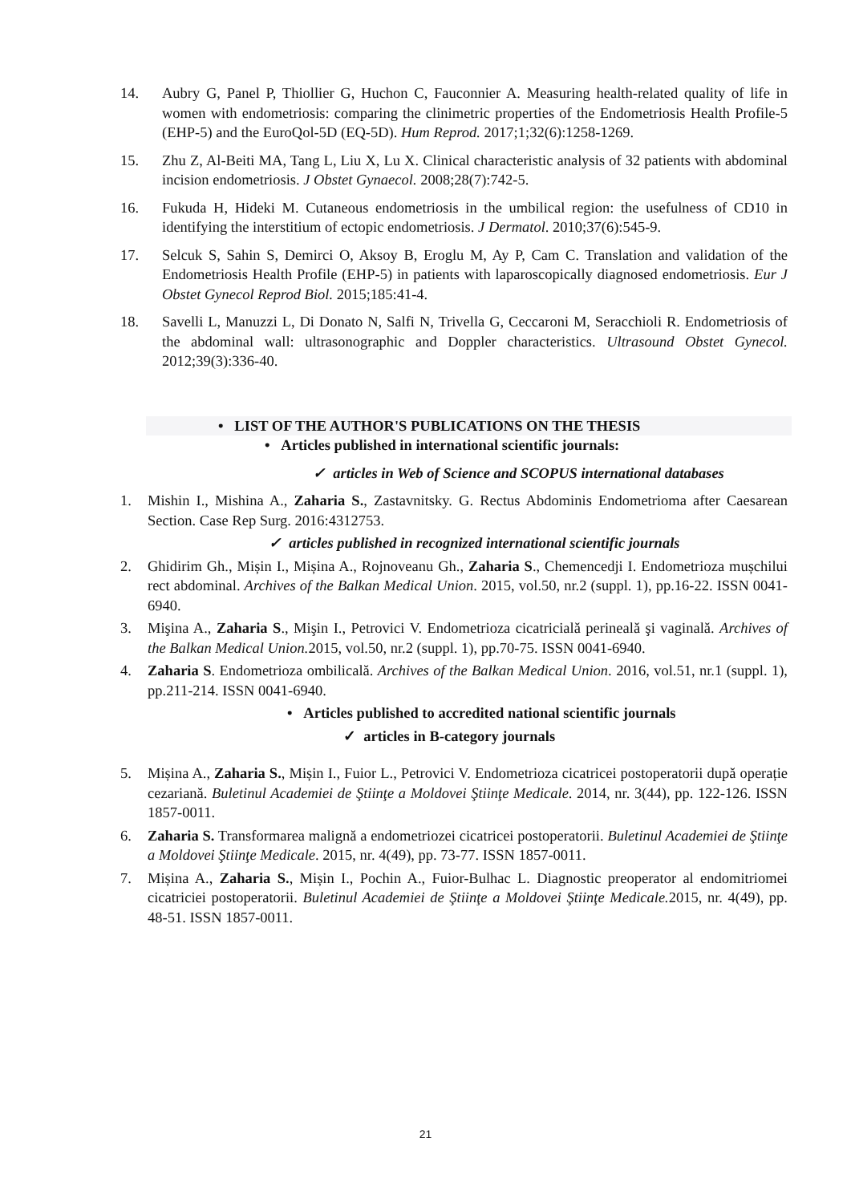14. Aubry G, Panel P, Thiollier G, Huchon C, Fauconnier A. Measuring health-related quality of life in women with endometriosis: comparing the clinimetric properties of the Endometriosis Health Profile-5 (EHP-5) and the EuroQol-5D (EQ-5D). Hum Reprod. 2017;1;32(6):1258-1269.
15. Zhu Z, Al-Beiti MA, Tang L, Liu X, Lu X. Clinical characteristic analysis of 32 patients with abdominal incision endometriosis. J Obstet Gynaecol. 2008;28(7):742-5.
16. Fukuda H, Hideki M. Cutaneous endometriosis in the umbilical region: the usefulness of CD10 in identifying the interstitium of ectopic endometriosis. J Dermatol. 2010;37(6):545-9.
17. Selcuk S, Sahin S, Demirci O, Aksoy B, Eroglu M, Ay P, Cam C. Translation and validation of the Endometriosis Health Profile (EHP-5) in patients with laparoscopically diagnosed endometriosis. Eur J Obstet Gynecol Reprod Biol. 2015;185:41-4.
18. Savelli L, Manuzzi L, Di Donato N, Salfi N, Trivella G, Ceccaroni M, Seracchioli R. Endometriosis of the abdominal wall: ultrasonographic and Doppler characteristics. Ultrasound Obstet Gynecol. 2012;39(3):336-40.
• LIST OF THE AUTHOR'S PUBLICATIONS ON THE THESIS
• Articles published in international scientific journals:
✓ articles in Web of Science and SCOPUS international databases
1. Mishin I., Mishina A., Zaharia S., Zastavnitsky. G. Rectus Abdominis Endometrioma after Caesarean Section. Case Rep Surg. 2016:4312753.
✓ articles published in recognized international scientific journals
2. Ghidirim Gh., Mișin I., Mișina A., Rojnoveanu Gh., Zaharia S., Chemencedji I. Endometrioza mușchilui rect abdominal. Archives of the Balkan Medical Union. 2015, vol.50, nr.2 (suppl. 1), pp.16-22. ISSN 0041-6940.
3. Mişina A., Zaharia S., Mişin I., Petrovici V. Endometrioza cicatricială perineală şi vaginală. Archives of the Balkan Medical Union. 2015, vol.50, nr.2 (suppl. 1), pp.70-75. ISSN 0041-6940.
4. Zaharia S. Endometrioza ombilicală. Archives of the Balkan Medical Union. 2016, vol.51, nr.1 (suppl. 1), pp.211-214. ISSN 0041-6940.
• Articles published to accredited national scientific journals
✓ articles in B-category journals
5. Mișina A., Zaharia S., Mișin I., Fuior L., Petrovici V. Endometrioza cicatricei postoperatorii după operație cezariană. Buletinul Academiei de Ştiinţe a Moldovei Ştiinţe Medicale. 2014, nr. 3(44), pp. 122-126. ISSN 1857-0011.
6. Zaharia S. Transformarea malignă a endometriozei cicatricei postoperatorii. Buletinul Academiei de Ştiinţe a Moldovei Ştiinţe Medicale. 2015, nr. 4(49), pp. 73-77. ISSN 1857-0011.
7. Mișina A., Zaharia S., Mișin I., Pochin A., Fuior-Bulhac L. Diagnostic preoperator al endomitriomei cicatriciei postoperatorii. Buletinul Academiei de Ştiinţe a Moldovei Ştiinţe Medicale. 2015, nr. 4(49), pp. 48-51. ISSN 1857-0011.
21